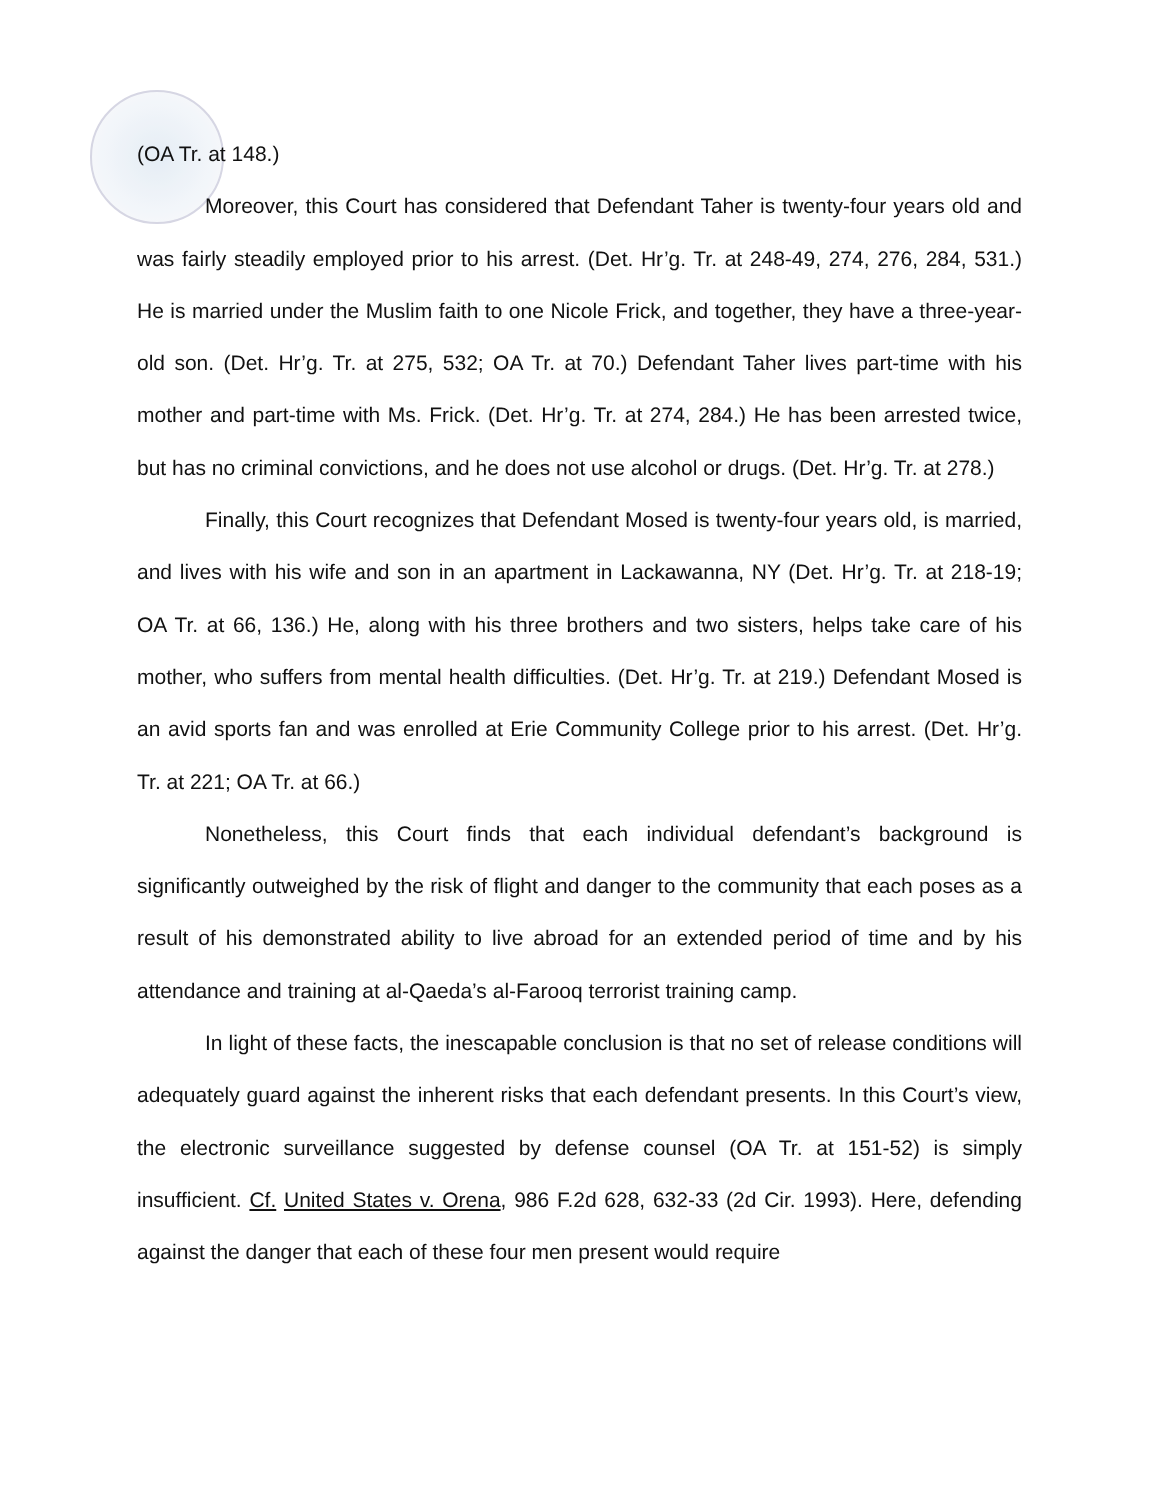(OA Tr. at 148.)
Moreover, this Court has considered that Defendant Taher is twenty-four years old and was fairly steadily employed prior to his arrest. (Det. Hr’g. Tr. at 248-49, 274, 276, 284, 531.) He is married under the Muslim faith to one Nicole Frick, and together, they have a three-year-old son. (Det. Hr’g. Tr. at 275, 532; OA Tr. at 70.) Defendant Taher lives part-time with his mother and part-time with Ms. Frick. (Det. Hr’g. Tr. at 274, 284.) He has been arrested twice, but has no criminal convictions, and he does not use alcohol or drugs. (Det. Hr’g. Tr. at 278.)
Finally, this Court recognizes that Defendant Mosed is twenty-four years old, is married, and lives with his wife and son in an apartment in Lackawanna, NY (Det. Hr’g. Tr. at 218-19; OA Tr. at 66, 136.) He, along with his three brothers and two sisters, helps take care of his mother, who suffers from mental health difficulties. (Det. Hr’g. Tr. at 219.) Defendant Mosed is an avid sports fan and was enrolled at Erie Community College prior to his arrest. (Det. Hr’g. Tr. at 221; OA Tr. at 66.)
Nonetheless, this Court finds that each individual defendant’s background is significantly outweighed by the risk of flight and danger to the community that each poses as a result of his demonstrated ability to live abroad for an extended period of time and by his attendance and training at al-Qaeda’s al-Farooq terrorist training camp.
In light of these facts, the inescapable conclusion is that no set of release conditions will adequately guard against the inherent risks that each defendant presents. In this Court’s view, the electronic surveillance suggested by defense counsel (OA Tr. at 151-52) is simply insufficient. Cf. United States v. Orena, 986 F.2d 628, 632-33 (2d Cir. 1993). Here, defending against the danger that each of these four men present would require